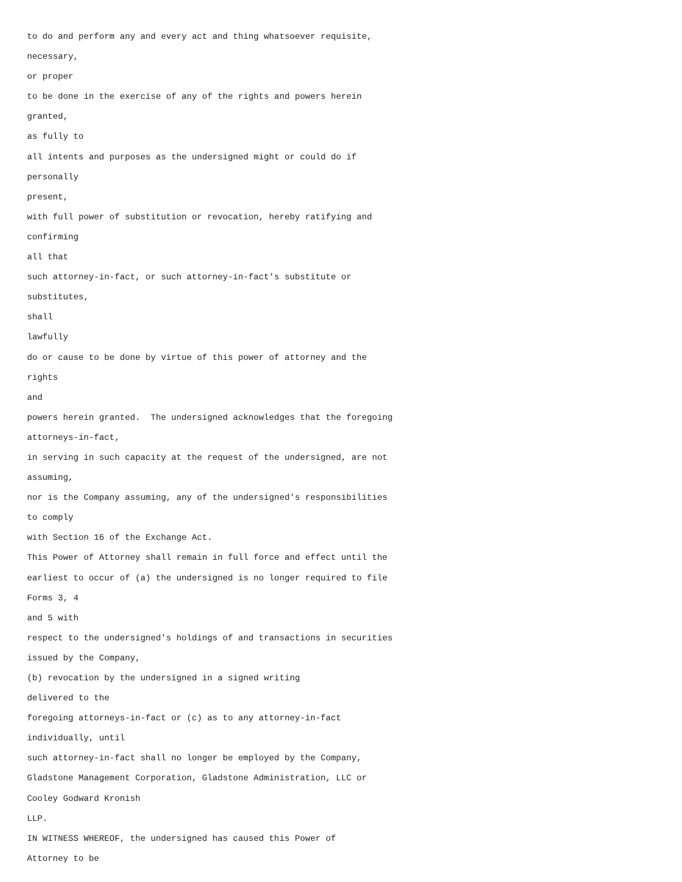to do and perform any and every act and thing whatsoever requisite,
necessary,
or proper
to be done in the exercise of any of the rights and powers herein
granted,
as fully to
all intents and purposes as the undersigned might or could do if
personally
present,
with full power of substitution or revocation, hereby ratifying and
confirming
all that
such attorney-in-fact, or such attorney-in-fact's substitute or
substitutes,
shall
lawfully
do or cause to be done by virtue of this power of attorney and the
rights
and
powers herein granted. The undersigned acknowledges that the foregoing
attorneys-in-fact,
in serving in such capacity at the request of the undersigned, are not
assuming,
nor is the Company assuming, any of the undersigned's responsibilities
to comply
with Section 16 of the Exchange Act.
This Power of Attorney shall remain in full force and effect until the
earliest to occur of (a) the undersigned is no longer required to file
Forms 3, 4
and 5 with
respect to the undersigned's holdings of and transactions in securities
issued by the Company,
(b) revocation by the undersigned in a signed writing
delivered to the
foregoing attorneys-in-fact or (c) as to any attorney-in-fact
individually, until
such attorney-in-fact shall no longer be employed by the Company,
Gladstone Management Corporation, Gladstone Administration, LLC or
Cooley Godward Kronish
LLP.
IN WITNESS WHEREOF, the undersigned has caused this Power of
Attorney to be